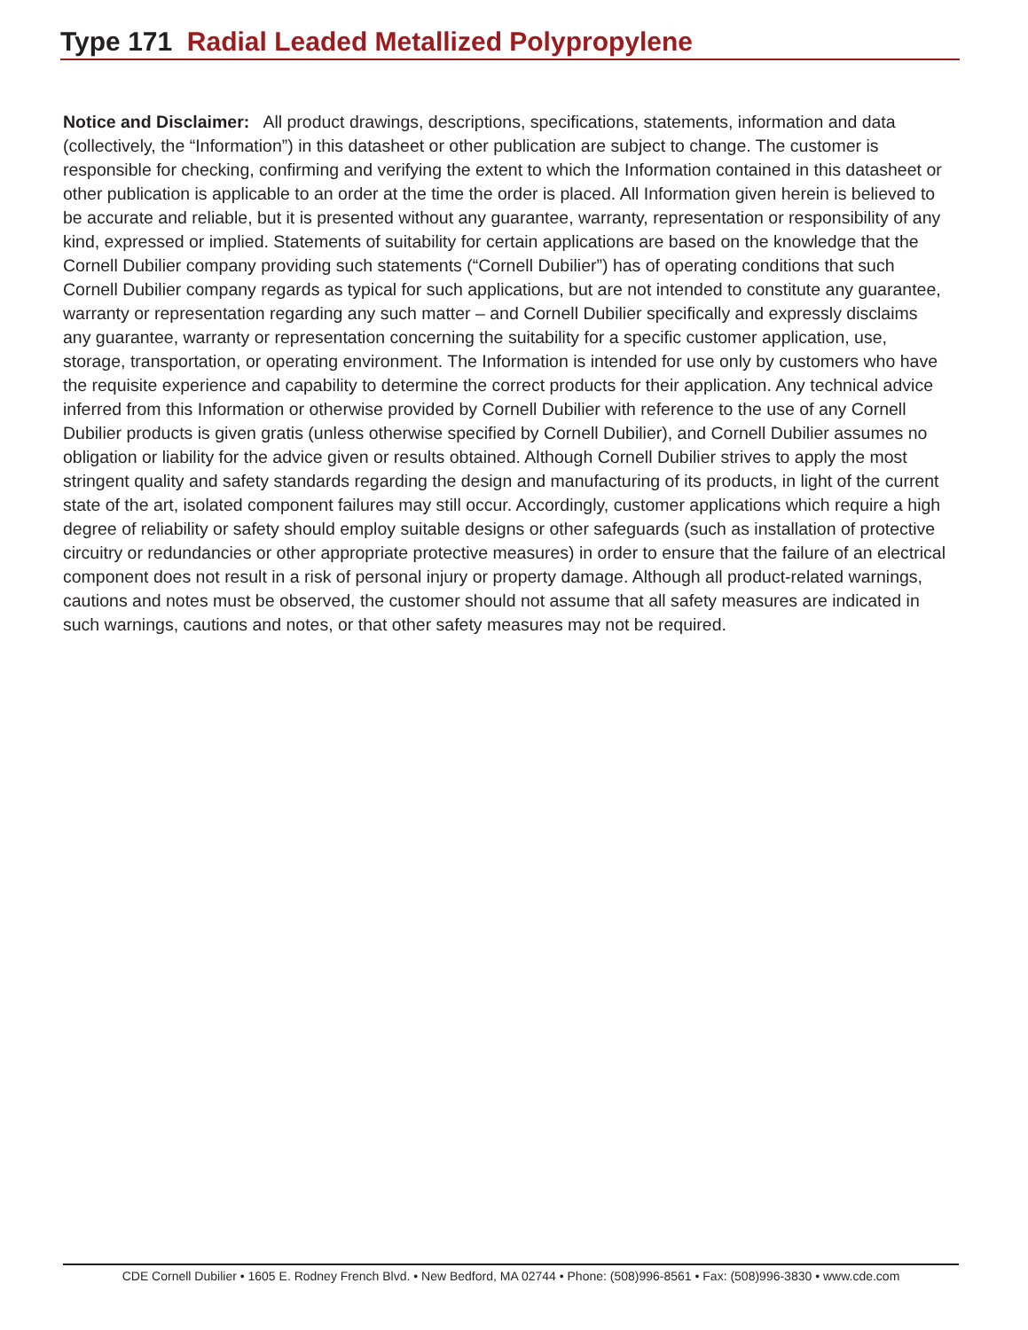Type 171 Radial Leaded Metallized Polypropylene
Notice and Disclaimer: All product drawings, descriptions, specifications, statements, information and data (collectively, the “Information”) in this datasheet or other publication are subject to change. The customer is responsible for checking, confirming and verifying the extent to which the Information contained in this datasheet or other publication is applicable to an order at the time the order is placed. All Information given herein is believed to be accurate and reliable, but it is presented without any guarantee, warranty, representation or responsibility of any kind, expressed or implied. Statements of suitability for certain applications are based on the knowledge that the Cornell Dubilier company providing such statements (“Cornell Dubilier”) has of operating conditions that such Cornell Dubilier company regards as typical for such applications, but are not intended to constitute any guarantee, warranty or representation regarding any such matter – and Cornell Dubilier specifically and expressly disclaims any guarantee, warranty or representation concerning the suitability for a specific customer application, use, storage, transportation, or operating environment. The Information is intended for use only by customers who have the requisite experience and capability to determine the correct products for their application. Any technical advice inferred from this Information or otherwise provided by Cornell Dubilier with reference to the use of any Cornell Dubilier products is given gratis (unless otherwise specified by Cornell Dubilier), and Cornell Dubilier assumes no obligation or liability for the advice given or results obtained. Although Cornell Dubilier strives to apply the most stringent quality and safety standards regarding the design and manufacturing of its products, in light of the current state of the art, isolated component failures may still occur. Accordingly, customer applications which require a high degree of reliability or safety should employ suitable designs or other safeguards (such as installation of protective circuitry or redundancies or other appropriate protective measures) in order to ensure that the failure of an electrical component does not result in a risk of personal injury or property damage. Although all product-related warnings, cautions and notes must be observed, the customer should not assume that all safety measures are indicated in such warnings, cautions and notes, or that other safety measures may not be required.
CDE Cornell Dubilier • 1605 E. Rodney French Blvd. • New Bedford, MA 02744 • Phone: (508)996-8561 • Fax: (508)996-3830 • www.cde.com